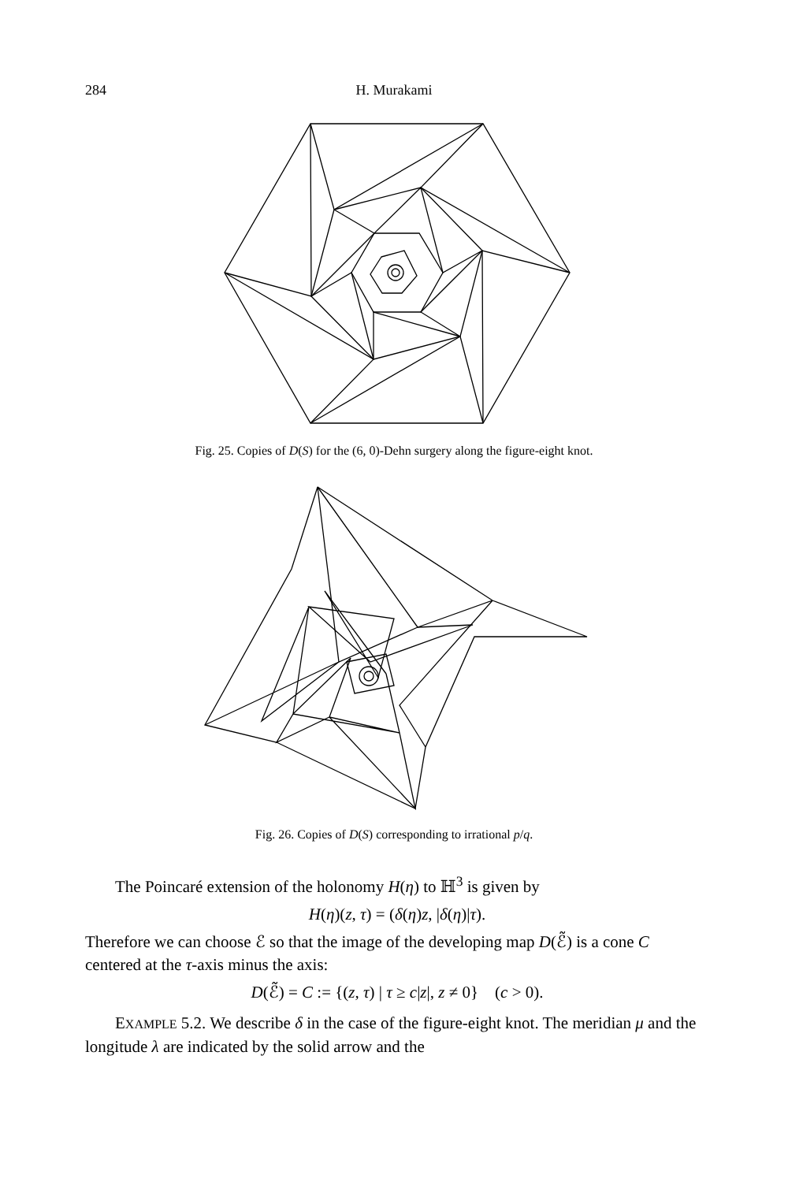284 H. Murakami
Fig. 25. Copies of D(S) for the (6, 0)-Dehn surgery along the figure-eight knot.
Fig. 26. Copies of D(S) corresponding to irrational p/q.
The Poincaré extension of the holonomy H(η) to ℍ<sup>3</sup> is given by
H(η)(z, τ) = (δ(η)z, |δ(η)|τ).
Therefore we can choose ℰ so that the image of the developing map D(ℰ̃) is a cone C centered at the τ-axis minus the axis:
D(ℰ̃) = C := {(z, τ) | τ ≥ c|z|, z ≠ 0} (c > 0).
EXAMPLE 5.2. We describe δ in the case of the figure-eight knot. The meridian μ and the longitude λ are indicated by the solid arrow and the